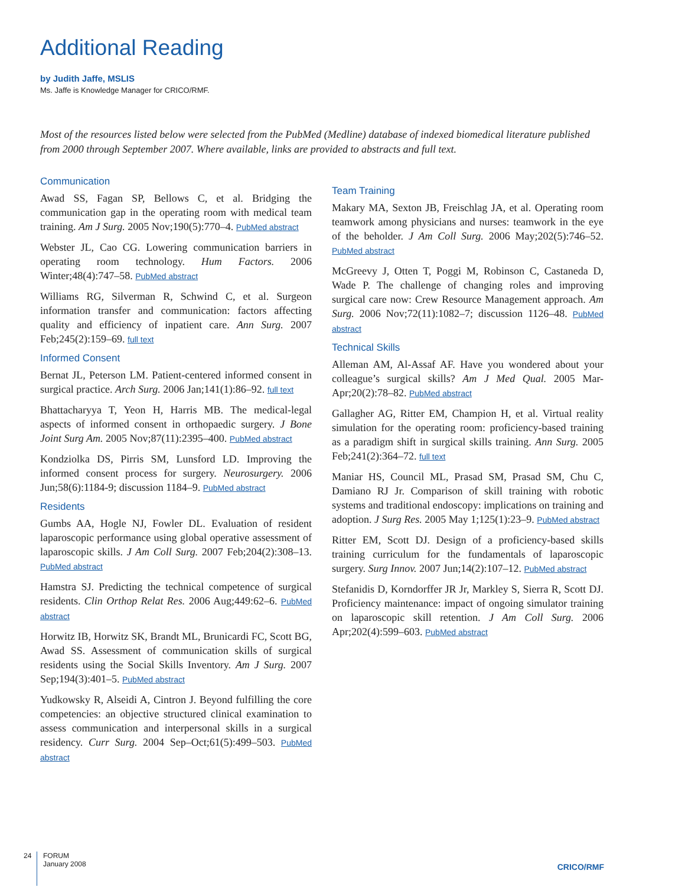Additional Reading
by Judith Jaffe, MSLIS
Ms. Jaffe is Knowledge Manager for CRICO/RMF.
Most of the resources listed below were selected from the PubMed (Medline) database of indexed biomedical literature published from 2000 through September 2007. Where available, links are provided to abstracts and full text.
Communication
Awad SS, Fagan SP, Bellows C, et al. Bridging the communication gap in the operating room with medical team training. Am J Surg. 2005 Nov;190(5):770–4. PubMed abstract
Webster JL, Cao CG. Lowering communication barriers in operating room technology. Hum Factors. 2006 Winter;48(4):747–58. PubMed abstract
Williams RG, Silverman R, Schwind C, et al. Surgeon information transfer and communication: factors affecting quality and efficiency of inpatient care. Ann Surg. 2007 Feb;245(2):159–69. full text
Informed Consent
Bernat JL, Peterson LM. Patient-centered informed consent in surgical practice. Arch Surg. 2006 Jan;141(1):86–92. full text
Bhattacharyya T, Yeon H, Harris MB. The medical-legal aspects of informed consent in orthopaedic surgery. J Bone Joint Surg Am. 2005 Nov;87(11):2395–400. PubMed abstract
Kondziolka DS, Pirris SM, Lunsford LD. Improving the informed consent process for surgery. Neurosurgery. 2006 Jun;58(6):1184-9; discussion 1184–9. PubMed abstract
Residents
Gumbs AA, Hogle NJ, Fowler DL. Evaluation of resident laparoscopic performance using global operative assessment of laparoscopic skills. J Am Coll Surg. 2007 Feb;204(2):308–13. PubMed abstract
Hamstra SJ. Predicting the technical competence of surgical residents. Clin Orthop Relat Res. 2006 Aug;449:62–6. PubMed abstract
Horwitz IB, Horwitz SK, Brandt ML, Brunicardi FC, Scott BG, Awad SS. Assessment of communication skills of surgical residents using the Social Skills Inventory. Am J Surg. 2007 Sep;194(3):401–5. PubMed abstract
Yudkowsky R, Alseidi A, Cintron J. Beyond fulfilling the core competencies: an objective structured clinical examination to assess communication and interpersonal skills in a surgical residency. Curr Surg. 2004 Sep–Oct;61(5):499–503. PubMed abstract
Team Training
Makary MA, Sexton JB, Freischlag JA, et al. Operating room teamwork among physicians and nurses: teamwork in the eye of the beholder. J Am Coll Surg. 2006 May;202(5):746–52. PubMed abstract
McGreevy J, Otten T, Poggi M, Robinson C, Castaneda D, Wade P. The challenge of changing roles and improving surgical care now: Crew Resource Management approach. Am Surg. 2006 Nov;72(11):1082–7; discussion 1126–48. PubMed abstract
Technical Skills
Alleman AM, Al-Assaf AF. Have you wondered about your colleague’s surgical skills? Am J Med Qual. 2005 Mar-Apr;20(2):78–82. PubMed abstract
Gallagher AG, Ritter EM, Champion H, et al. Virtual reality simulation for the operating room: proficiency-based training as a paradigm shift in surgical skills training. Ann Surg. 2005 Feb;241(2):364–72. full text
Maniar HS, Council ML, Prasad SM, Prasad SM, Chu C, Damiano RJ Jr. Comparison of skill training with robotic systems and traditional endoscopy: implications on training and adoption. J Surg Res. 2005 May 1;125(1):23–9. PubMed abstract
Ritter EM, Scott DJ. Design of a proficiency-based skills training curriculum for the fundamentals of laparoscopic surgery. Surg Innov. 2007 Jun;14(2):107–12. PubMed abstract
Stefanidis D, Korndorffer JR Jr, Markley S, Sierra R, Scott DJ. Proficiency maintenance: impact of ongoing simulator training on laparoscopic skill retention. J Am Coll Surg. 2006 Apr;202(4):599–603. PubMed abstract
24
FORUM
January 2008
CRICO/RMF